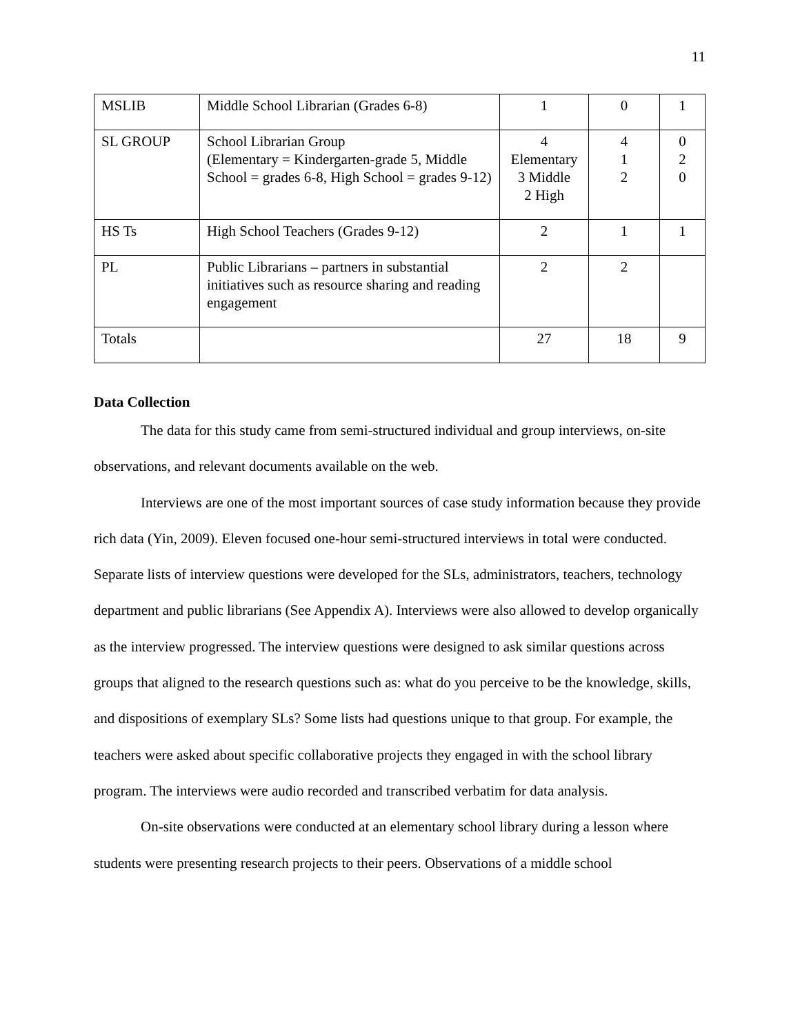11
| MSLIB | Middle School Librarian (Grades 6-8) | 1 | 0 | 1 |
| SL GROUP | School Librarian Group (Elementary = Kindergarten-grade 5, Middle School = grades 6-8, High School = grades 9-12) | 4 Elementary 3 Middle 2 High | 4 1 2 | 0 2 0 |
| HS Ts | High School Teachers (Grades 9-12) | 2 | 1 | 1 |
| PL | Public Librarians – partners in substantial initiatives such as resource sharing and reading engagement | 2 | 2 | |
| Totals | | 27 | 18 | 9 |
Data Collection
The data for this study came from semi-structured individual and group interviews, on-site observations, and relevant documents available on the web.
Interviews are one of the most important sources of case study information because they provide rich data (Yin, 2009). Eleven focused one-hour semi-structured interviews in total were conducted. Separate lists of interview questions were developed for the SLs, administrators, teachers, technology department and public librarians (See Appendix A). Interviews were also allowed to develop organically as the interview progressed. The interview questions were designed to ask similar questions across groups that aligned to the research questions such as: what do you perceive to be the knowledge, skills, and dispositions of exemplary SLs? Some lists had questions unique to that group. For example, the teachers were asked about specific collaborative projects they engaged in with the school library program. The interviews were audio recorded and transcribed verbatim for data analysis.
On-site observations were conducted at an elementary school library during a lesson where students were presenting research projects to their peers. Observations of a middle school